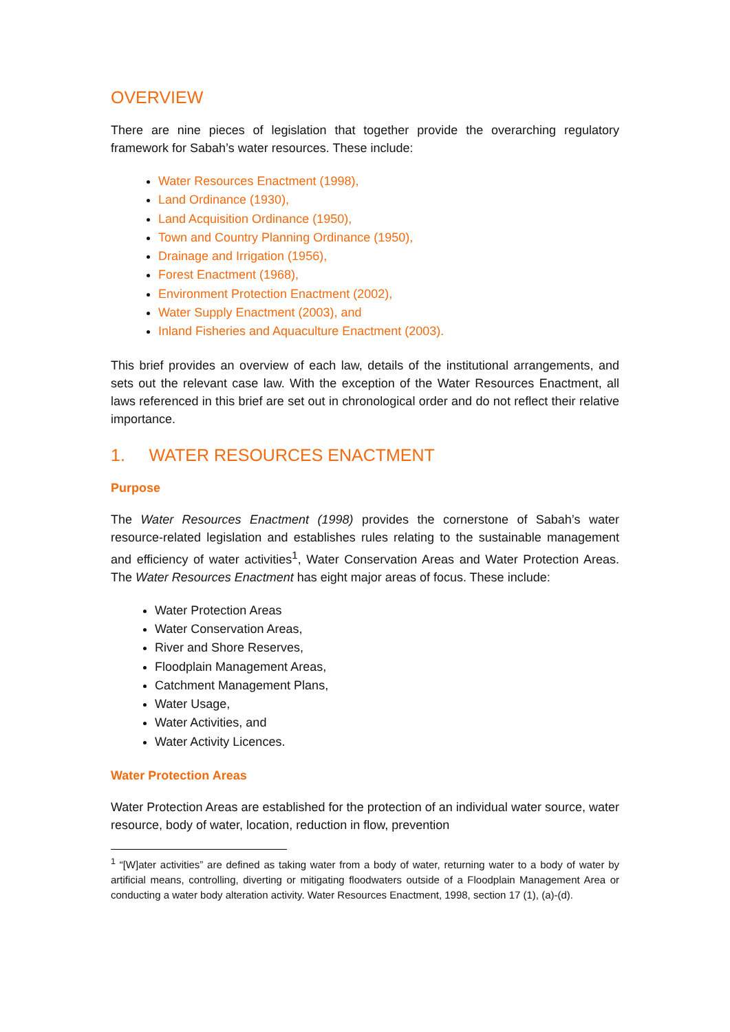OVERVIEW
There are nine pieces of legislation that together provide the overarching regulatory framework for Sabah’s water resources. These include:
Water Resources Enactment (1998),
Land Ordinance (1930),
Land Acquisition Ordinance (1950),
Town and Country Planning Ordinance (1950),
Drainage and Irrigation (1956),
Forest Enactment (1968),
Environment Protection Enactment (2002),
Water Supply Enactment (2003), and
Inland Fisheries and Aquaculture Enactment (2003).
This brief provides an overview of each law, details of the institutional arrangements, and sets out the relevant case law. With the exception of the Water Resources Enactment, all laws referenced in this brief are set out in chronological order and do not reflect their relative importance.
1. WATER RESOURCES ENACTMENT
Purpose
The Water Resources Enactment (1998) provides the cornerstone of Sabah’s water resource-related legislation and establishes rules relating to the sustainable management and efficiency of water activities<sup>1</sup>, Water Conservation Areas and Water Protection Areas. The Water Resources Enactment has eight major areas of focus. These include:
Water Protection Areas
Water Conservation Areas,
River and Shore Reserves,
Floodplain Management Areas,
Catchment Management Plans,
Water Usage,
Water Activities, and
Water Activity Licences.
Water Protection Areas
Water Protection Areas are established for the protection of an individual water source, water resource, body of water, location, reduction in flow, prevention
<sup>1</sup> “[W]ater activities” are defined as taking water from a body of water, returning water to a body of water by artificial means, controlling, diverting or mitigating floodwaters outside of a Floodplain Management Area or conducting a water body alteration activity. Water Resources Enactment, 1998, section 17 (1), (a)-(d).